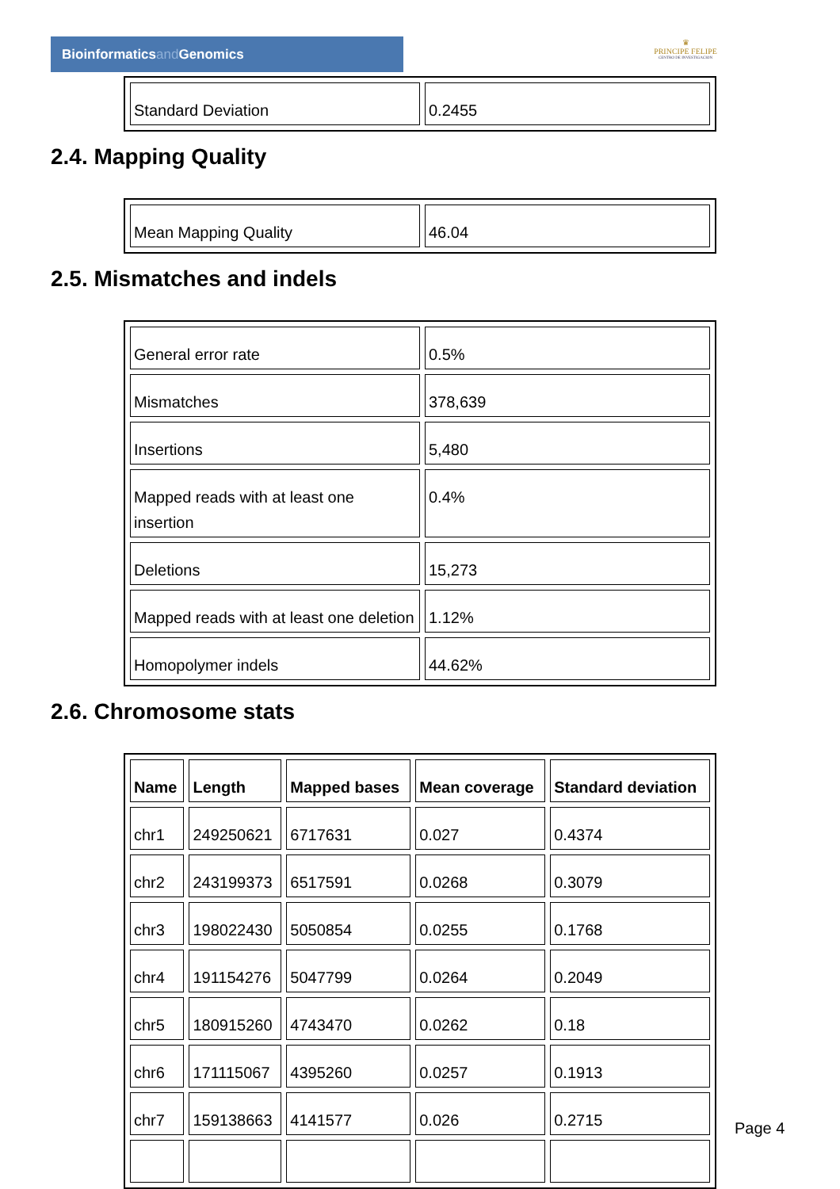Bioinformaticsand Genomics
♛
PRINCIPE FELIPE
CENTRO DE INVESTIGACION
| Standard Deviation | 0.2455 |
2.4. Mapping Quality
| Mean Mapping Quality | 46.04 |
2.5. Mismatches and indels
| General error rate | 0.5% |
| Mismatches | 378,639 |
| Insertions | 5,480 |
| Mapped reads with at least one insertion | 0.4% |
| Deletions | 15,273 |
| Mapped reads with at least one deletion | 1.12% |
| Homopolymer indels | 44.62% |
2.6. Chromosome stats
| Name | Length | Mapped bases | Mean coverage | Standard deviation |
| --- | --- | --- | --- | --- |
| chr1 | 249250621 | 6717631 | 0.027 | 0.4374 |
| chr2 | 243199373 | 6517591 | 0.0268 | 0.3079 |
| chr3 | 198022430 | 5050854 | 0.0255 | 0.1768 |
| chr4 | 191154276 | 5047799 | 0.0264 | 0.2049 |
| chr5 | 180915260 | 4743470 | 0.0262 | 0.18 |
| chr6 | 171115067 | 4395260 | 0.0257 | 0.1913 |
| chr7 | 159138663 | 4141577 | 0.026 | 0.2715 |
Page 4